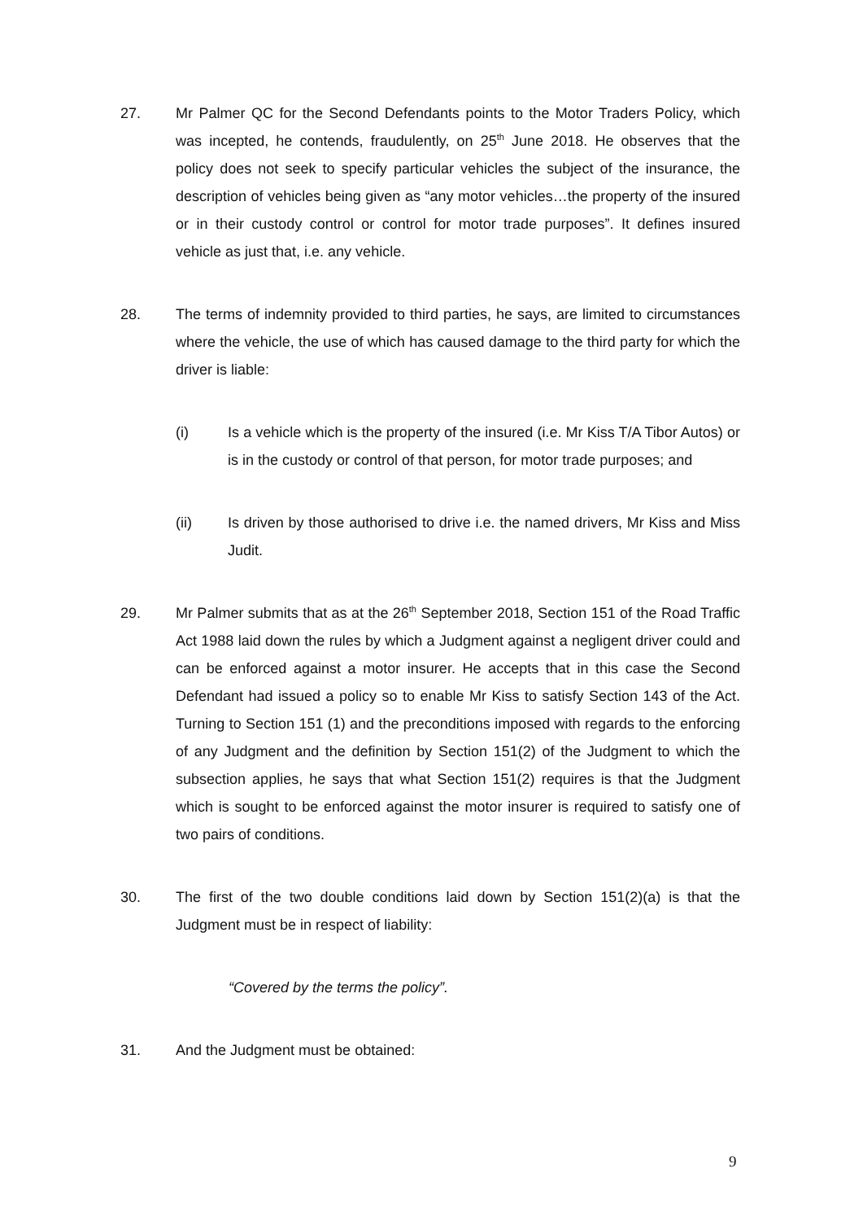27. Mr Palmer QC for the Second Defendants points to the Motor Traders Policy, which was incepted, he contends, fraudulently, on 25<sup>th</sup> June 2018. He observes that the policy does not seek to specify particular vehicles the subject of the insurance, the description of vehicles being given as “any motor vehicles…the property of the insured or in their custody control or control for motor trade purposes”. It defines insured vehicle as just that, i.e. any vehicle.
28. The terms of indemnity provided to third parties, he says, are limited to circumstances where the vehicle, the use of which has caused damage to the third party for which the driver is liable:
(i) Is a vehicle which is the property of the insured (i.e. Mr Kiss T/A Tibor Autos) or is in the custody or control of that person, for motor trade purposes; and
(ii) Is driven by those authorised to drive i.e. the named drivers, Mr Kiss and Miss Judit.
29. Mr Palmer submits that as at the 26<sup>th</sup> September 2018, Section 151 of the Road Traffic Act 1988 laid down the rules by which a Judgment against a negligent driver could and can be enforced against a motor insurer. He accepts that in this case the Second Defendant had issued a policy so to enable Mr Kiss to satisfy Section 143 of the Act. Turning to Section 151 (1) and the preconditions imposed with regards to the enforcing of any Judgment and the definition by Section 151(2) of the Judgment to which the subsection applies, he says that what Section 151(2) requires is that the Judgment which is sought to be enforced against the motor insurer is required to satisfy one of two pairs of conditions.
30. The first of the two double conditions laid down by Section 151(2)(a) is that the Judgment must be in respect of liability:
“Covered by the terms the policy”.
31. And the Judgment must be obtained:
9